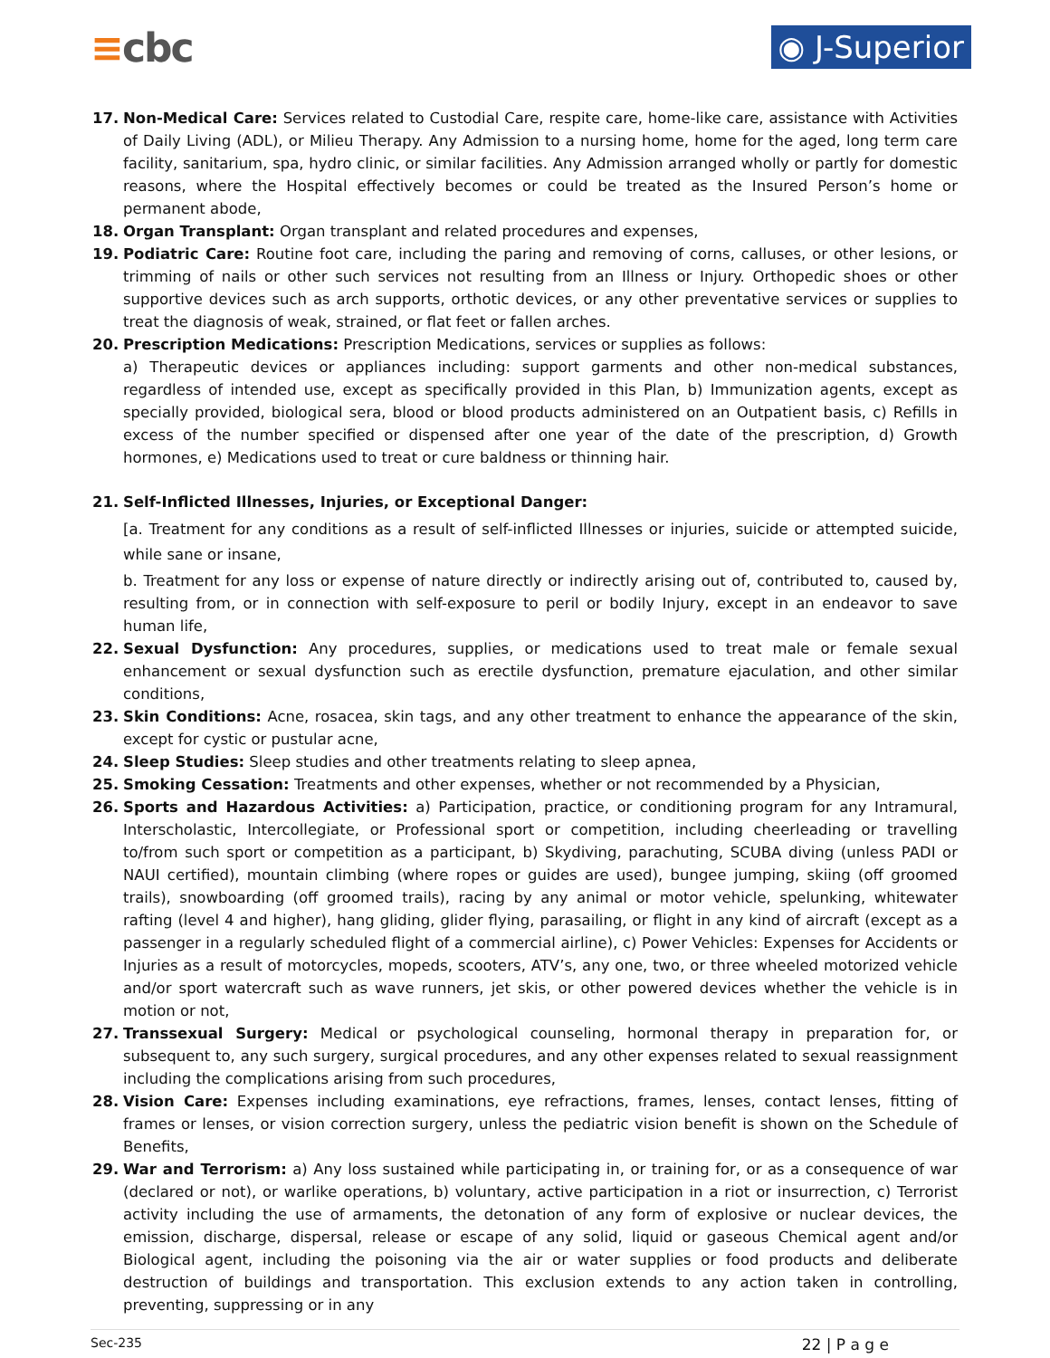≡cbc
◉ J-Superior
17. Non-Medical Care: Services related to Custodial Care, respite care, home-like care, assistance with Activities of Daily Living (ADL), or Milieu Therapy. Any Admission to a nursing home, home for the aged, long term care facility, sanitarium, spa, hydro clinic, or similar facilities. Any Admission arranged wholly or partly for domestic reasons, where the Hospital effectively becomes or could be treated as the Insured Person’s home or permanent abode,
18. Organ Transplant: Organ transplant and related procedures and expenses,
19. Podiatric Care: Routine foot care, including the paring and removing of corns, calluses, or other lesions, or trimming of nails or other such services not resulting from an Illness or Injury. Orthopedic shoes or other supportive devices such as arch supports, orthotic devices, or any other preventative services or supplies to treat the diagnosis of weak, strained, or flat feet or fallen arches.
20. Prescription Medications: Prescription Medications, services or supplies as follows:
a) Therapeutic devices or appliances including: support garments and other non-medical substances, regardless of intended use, except as specifically provided in this Plan, b) Immunization agents, except as specially provided, biological sera, blood or blood products administered on an Outpatient basis, c) Refills in excess of the number specified or dispensed after one year of the date of the prescription, d) Growth hormones, e) Medications used to treat or cure baldness or thinning hair.
21. Self-Inflicted Illnesses, Injuries, or Exceptional Danger:
[a. Treatment for any conditions as a result of self-inflicted Illnesses or injuries, suicide or attempted suicide, while sane or insane,
b. Treatment for any loss or expense of nature directly or indirectly arising out of, contributed to, caused by, resulting from, or in connection with self-exposure to peril or bodily Injury, except in an endeavor to save human life,
22. Sexual Dysfunction: Any procedures, supplies, or medications used to treat male or female sexual enhancement or sexual dysfunction such as erectile dysfunction, premature ejaculation, and other similar conditions,
23. Skin Conditions: Acne, rosacea, skin tags, and any other treatment to enhance the appearance of the skin, except for cystic or pustular acne,
24. Sleep Studies: Sleep studies and other treatments relating to sleep apnea,
25. Smoking Cessation: Treatments and other expenses, whether or not recommended by a Physician,
26. Sports and Hazardous Activities: a) Participation, practice, or conditioning program for any Intramural, Interscholastic, Intercollegiate, or Professional sport or competition, including cheerleading or travelling to/from such sport or competition as a participant, b) Skydiving, parachuting, SCUBA diving (unless PADI or NAUI certified), mountain climbing (where ropes or guides are used), bungee jumping, skiing (off groomed trails), snowboarding (off groomed trails), racing by any animal or motor vehicle, spelunking, whitewater rafting (level 4 and higher), hang gliding, glider flying, parasailing, or flight in any kind of aircraft (except as a passenger in a regularly scheduled flight of a commercial airline), c) Power Vehicles: Expenses for Accidents or Injuries as a result of motorcycles, mopeds, scooters, ATV’s, any one, two, or three wheeled motorized vehicle and/or sport watercraft such as wave runners, jet skis, or other powered devices whether the vehicle is in motion or not,
27. Transsexual Surgery: Medical or psychological counseling, hormonal therapy in preparation for, or subsequent to, any such surgery, surgical procedures, and any other expenses related to sexual reassignment including the complications arising from such procedures,
28. Vision Care: Expenses including examinations, eye refractions, frames, lenses, contact lenses, fitting of frames or lenses, or vision correction surgery, unless the pediatric vision benefit is shown on the Schedule of Benefits,
29. War and Terrorism: a) Any loss sustained while participating in, or training for, or as a consequence of war (declared or not), or warlike operations, b) voluntary, active participation in a riot or insurrection, c) Terrorist activity including the use of armaments, the detonation of any form of explosive or nuclear devices, the emission, discharge, dispersal, release or escape of any solid, liquid or gaseous Chemical agent and/or Biological agent, including the poisoning via the air or water supplies or food products and deliberate destruction of buildings and transportation. This exclusion extends to any action taken in controlling, preventing, suppressing or in any
Sec-235 22 | P a g e